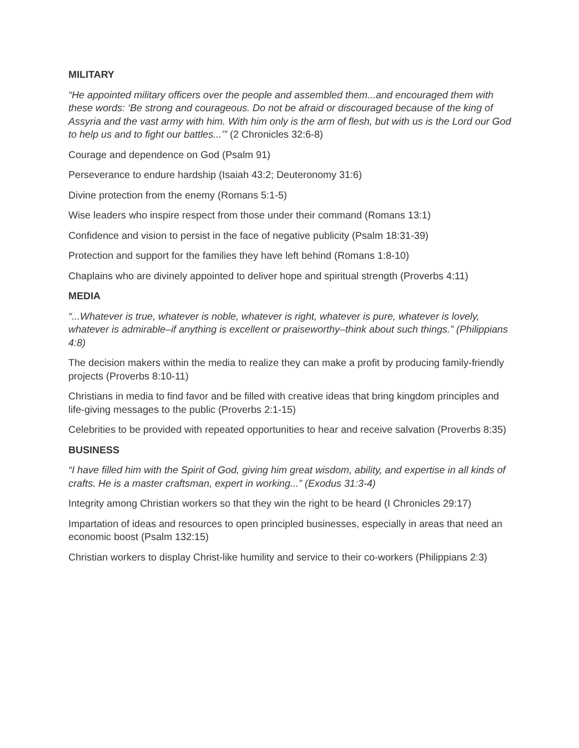MILITARY
“He appointed military officers over the people and assembled them...and encouraged them with these words: ‘Be strong and courageous. Do not be afraid or discouraged because of the king of Assyria and the vast army with him. With him only is the arm of flesh, but with us is the Lord our God to help us and to fight our battles...’” (2 Chronicles 32:6-8)
Courage and dependence on God (Psalm 91)
Perseverance to endure hardship (Isaiah 43:2; Deuteronomy 31:6)
Divine protection from the enemy (Romans 5:1-5)
Wise leaders who inspire respect from those under their command (Romans 13:1)
Confidence and vision to persist in the face of negative publicity (Psalm 18:31-39)
Protection and support for the families they have left behind (Romans 1:8-10)
Chaplains who are divinely appointed to deliver hope and spiritual strength (Proverbs 4:11)
MEDIA
“...Whatever is true, whatever is noble, whatever is right, whatever is pure, whatever is lovely, whatever is admirable–if anything is excellent or praiseworthy–think about such things.” (Philippians 4:8)
The decision makers within the media to realize they can make a profit by producing family-friendly projects (Proverbs 8:10-11)
Christians in media to find favor and be filled with creative ideas that bring kingdom principles and life-giving messages to the public (Proverbs 2:1-15)
Celebrities to be provided with repeated opportunities to hear and receive salvation (Proverbs 8:35)
BUSINESS
“I have filled him with the Spirit of God, giving him great wisdom, ability, and expertise in all kinds of crafts. He is a master craftsman, expert in working...” (Exodus 31:3-4)
Integrity among Christian workers so that they win the right to be heard (I Chronicles 29:17)
Impartation of ideas and resources to open principled businesses, especially in areas that need an economic boost (Psalm 132:15)
Christian workers to display Christ-like humility and service to their co-workers (Philippians 2:3)